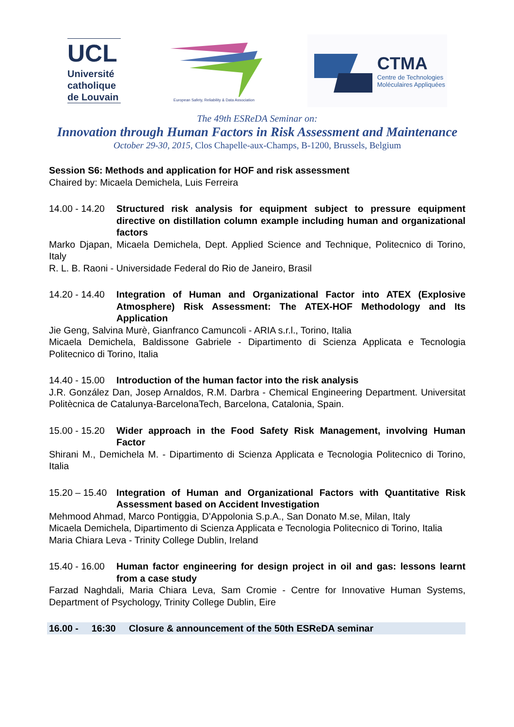UCL
Université catholique de Louvain
European Safety, Reliability & Data Association
CTMA
Centre de Technologies
Moléculaires Appliquées
The 49th ESReDA Seminar on:
Innovation through Human Factors in Risk Assessment and Maintenance
October 29-30, 2015, Clos Chapelle-aux-Champs, B-1200, Brussels, Belgium
Session S6: Methods and application for HOF and risk assessment
Chaired by: Micaela Demichela, Luis Ferreira
14.00 - 14.20 Structured risk analysis for equipment subject to pressure equipment directive on distillation column example including human and organizational factors
Marko Djapan, Micaela Demichela, Dept. Applied Science and Technique, Politecnico di Torino, Italy
R. L. B. Raoni - Universidade Federal do Rio de Janeiro, Brasil
14.20 - 14.40 Integration of Human and Organizational Factor into ATEX (Explosive Atmosphere) Risk Assessment: The ATEX-HOF Methodology and Its Application
Jie Geng, Salvina Murè, Gianfranco Camuncoli - ARIA s.r.l., Torino, Italia
Micaela Demichela, Baldissone Gabriele - Dipartimento di Scienza Applicata e Tecnologia Politecnico di Torino, Italia
14.40 - 15.00 Introduction of the human factor into the risk analysis
J.R. González Dan, Josep Arnaldos, R.M. Darbra - Chemical Engineering Department. Universitat Politècnica de Catalunya-BarcelonaTech, Barcelona, Catalonia, Spain.
15.00 - 15.20 Wider approach in the Food Safety Risk Management, involving Human Factor
Shirani M., Demichela M. - Dipartimento di Scienza Applicata e Tecnologia Politecnico di Torino, Italia
15.20 – 15.40 Integration of Human and Organizational Factors with Quantitative Risk Assessment based on Accident Investigation
Mehmood Ahmad, Marco Pontiggia, D’Appolonia S.p.A., San Donato M.se, Milan, Italy
Micaela Demichela, Dipartimento di Scienza Applicata e Tecnologia Politecnico di Torino, Italia
Maria Chiara Leva - Trinity College Dublin, Ireland
15.40 - 16.00 Human factor engineering for design project in oil and gas: lessons learnt from a case study
Farzad Naghdali, Maria Chiara Leva, Sam Cromie - Centre for Innovative Human Systems, Department of Psychology, Trinity College Dublin, Eire
16.00 - 16:30 Closure & announcement of the 50th ESReDA seminar